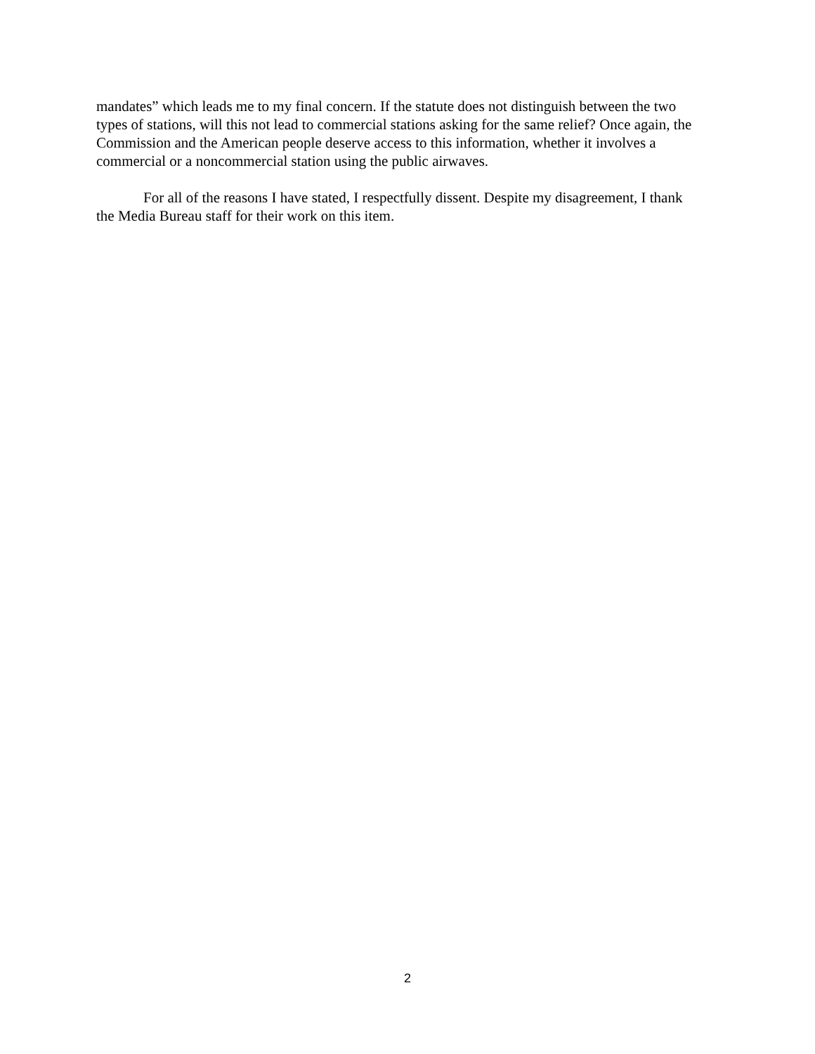mandates” which leads me to my final concern. If the statute does not distinguish between the two types of stations, will this not lead to commercial stations asking for the same relief? Once again, the Commission and the American people deserve access to this information, whether it involves a commercial or a noncommercial station using the public airwaves.
For all of the reasons I have stated, I respectfully dissent. Despite my disagreement, I thank the Media Bureau staff for their work on this item.
2